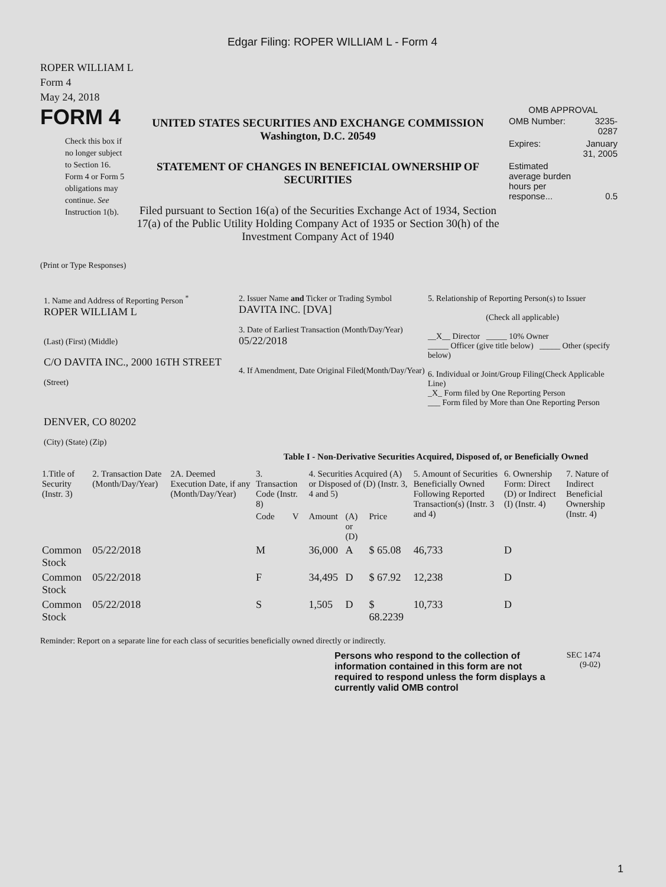Edgar Filing: ROPER WILLIAM L - Form 4
ROPER WILLIAM L
Form 4
May 24, 2018
FORM 4
Check this box if no longer subject to Section 16. Form 4 or Form 5 obligations may continue. See Instruction 1(b).
UNITED STATES SECURITIES AND EXCHANGE COMMISSION
Washington, D.C. 20549
STATEMENT OF CHANGES IN BENEFICIAL OWNERSHIP OF SECURITIES
Filed pursuant to Section 16(a) of the Securities Exchange Act of 1934, Section 17(a) of the Public Utility Holding Company Act of 1935 or Section 30(h) of the Investment Company Act of 1940
OMB APPROVAL
| OMB Number: | 3235-0287 |
| Expires: | January 31, 2005 |
| Estimated average burden hours per response... | 0.5 |
(Print or Type Responses)
1. Name and Address of Reporting Person <sup>*</sup>
ROPER WILLIAM L
(Last) (First) (Middle)
C/O DAVITA INC., 2000 16TH STREET
(Street)
DENVER, CO 80202
(City) (State) (Zip)
2. Issuer Name and Ticker or Trading Symbol
DAVITA INC. [DVA]
3. Date of Earliest Transaction (Month/Day/Year)
05/22/2018
4. If Amendment, Date Original Filed(Month/Day/Year)
5. Relationship of Reporting Person(s) to Issuer
(Check all applicable)
__X__ Director _____ 10% Owner
_____ Officer (give title below) _____ Other (specify below)
6. Individual or Joint/Group Filing(Check Applicable Line)
_X_ Form filed by One Reporting Person
___ Form filed by More than One Reporting Person
Table I - Non-Derivative Securities Acquired, Disposed of, or Beneficially Owned
| 1.Title of Security (Instr. 3) | 2. Transaction Date (Month/Day/Year) | 2A. Deemed Execution Date, if any (Month/Day/Year) | 3. Transaction Code (Instr. 8) | | 4. Securities Acquired (A) or Disposed of (D) (Instr. 3, 4 and 5) | | | 5. Amount of Securities Beneficially Owned Following Reported Transaction(s) (Instr. 3 and 4) | 6. Ownership Form: Direct (D) or Indirect (I) (Instr. 4) | 7. Nature of Indirect Beneficial Ownership (Instr. 4) |
| --- | --- | --- | --- | --- | --- | --- | --- | --- | --- | --- |
| | | | Code | V | Amount | (A) or (D) | Price | | | |
| Common Stock | 05/22/2018 | | M | | 36,000 | A | $ 65.08 | 46,733 | D | |
| Common Stock | 05/22/2018 | | F | | 34,495 | D | $ 67.92 | 12,238 | D | |
| Common Stock | 05/22/2018 | | S | | 1,505 | D | $ 68.2239 | 10,733 | D | |
Reminder: Report on a separate line for each class of securities beneficially owned directly or indirectly.
Persons who respond to the collection of information contained in this form are not required to respond unless the form displays a currently valid OMB control
SEC 1474
(9-02)
1